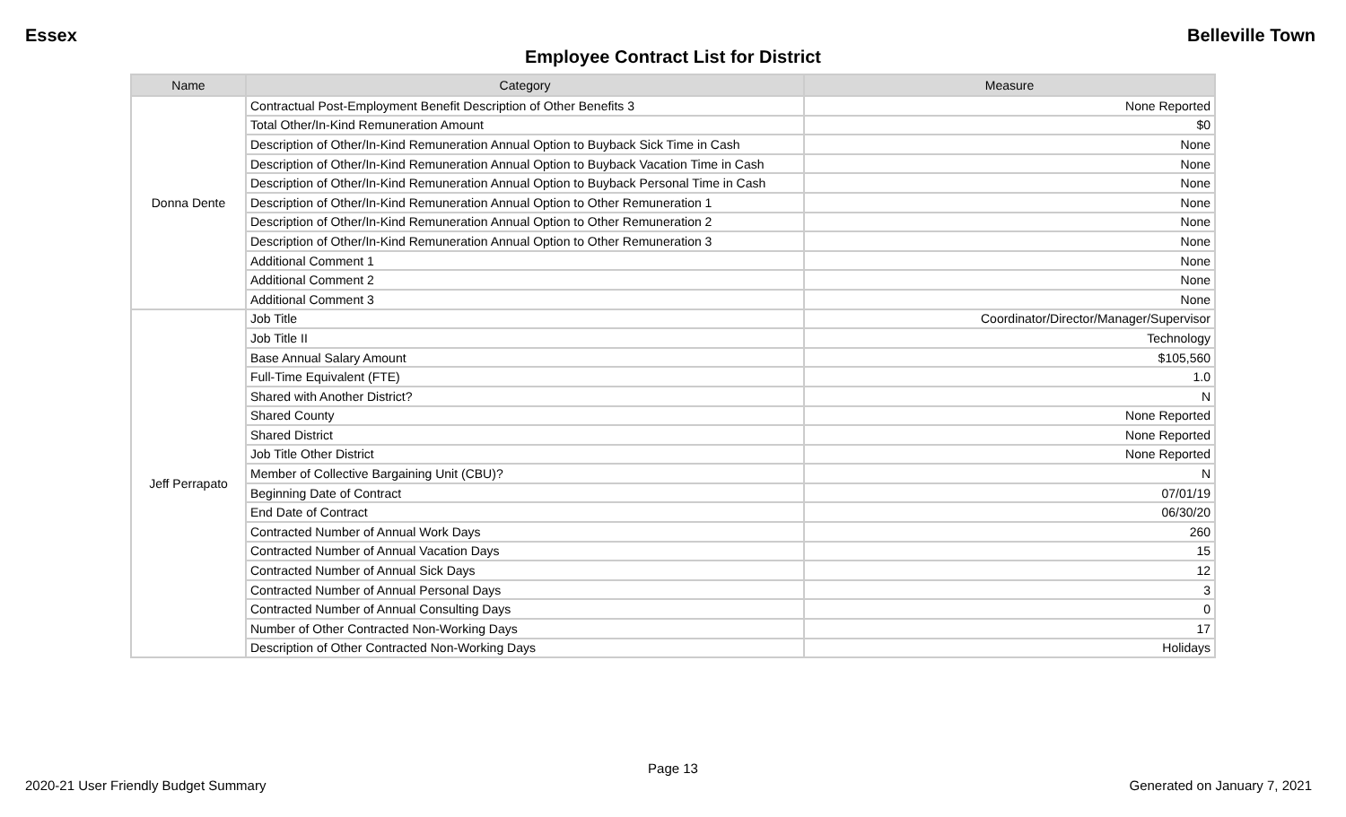Essex Belleville Town
Employee Contract List for District
| Name | Category | Measure |
| --- | --- | --- |
| Donna Dente | Contractual Post-Employment Benefit Description of Other Benefits 3 | None Reported |
| | Total Other/In-Kind Remuneration Amount | $0 |
| | Description of Other/In-Kind Remuneration Annual Option to Buyback Sick Time in Cash | None |
| | Description of Other/In-Kind Remuneration Annual Option to Buyback Vacation Time in Cash | None |
| | Description of Other/In-Kind Remuneration Annual Option to Buyback Personal Time in Cash | None |
| | Description of Other/In-Kind Remuneration Annual Option to Other Remuneration 1 | None |
| | Description of Other/In-Kind Remuneration Annual Option to Other Remuneration 2 | None |
| | Description of Other/In-Kind Remuneration Annual Option to Other Remuneration 3 | None |
| | Additional Comment 1 | None |
| | Additional Comment 2 | None |
| | Additional Comment 3 | None |
| Jeff Perrapato | Job Title | Coordinator/Director/Manager/Supervisor |
| | Job Title II | Technology |
| | Base Annual Salary Amount | $105,560 |
| | Full-Time Equivalent (FTE) | 1.0 |
| | Shared with Another District? | N |
| | Shared County | None Reported |
| | Shared District | None Reported |
| | Job Title Other District | None Reported |
| | Member of Collective Bargaining Unit (CBU)? | N |
| | Beginning Date of Contract | 07/01/19 |
| | End Date of Contract | 06/30/20 |
| | Contracted Number of Annual Work Days | 260 |
| | Contracted Number of Annual Vacation Days | 15 |
| | Contracted Number of Annual Sick Days | 12 |
| | Contracted Number of Annual Personal Days | 3 |
| | Contracted Number of Annual Consulting Days | 0 |
| | Number of Other Contracted Non-Working Days | 17 |
| | Description of Other Contracted Non-Working Days | Holidays |
Page 13
2020-21 User Friendly Budget Summary Generated on January 7, 2021